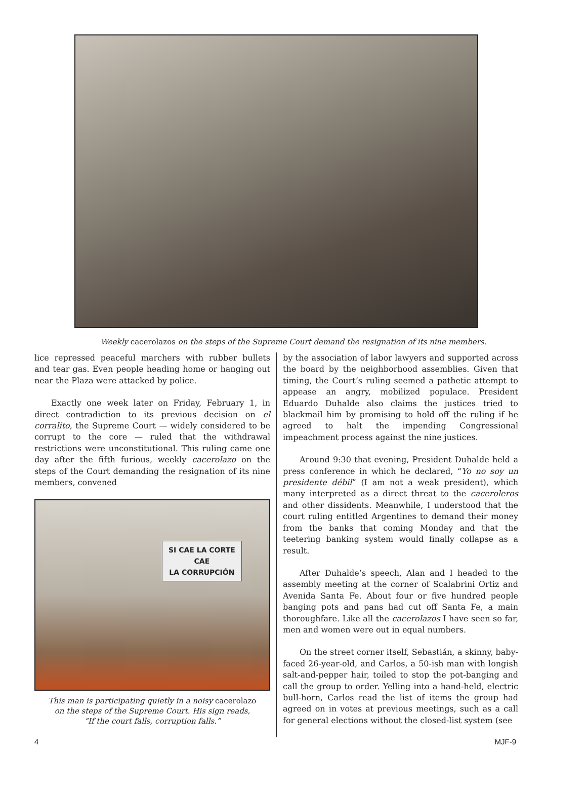Weekly cacerolazos on the steps of the Supreme Court demand the resignation of its nine members.
lice repressed peaceful marchers with rubber bullets and tear gas. Even people heading home or hanging out near the Plaza were attacked by police.
Exactly one week later on Friday, February 1, in direct contradiction to its previous decision on el corralito, the Supreme Court — widely considered to be corrupt to the core — ruled that the withdrawal restrictions were unconstitutional. This ruling came one day after the fifth furious, weekly cacerolazo on the steps of the Court demanding the resignation of its nine members, convened
SI CAE LA CORTE
CAE
LA CORRUPCIÓN
This man is participating quietly in a noisy cacerolazo
on the steps of the Supreme Court. His sign reads,
“If the court falls, corruption falls.”
by the association of labor lawyers and supported across the board by the neighborhood assemblies. Given that timing, the Court’s ruling seemed a pathetic attempt to appease an angry, mobilized populace. President Eduardo Duhalde also claims the justices tried to blackmail him by promising to hold off the ruling if he agreed to halt the impending Congressional impeachment process against the nine justices.
Around 9:30 that evening, President Duhalde held a press conference in which he declared, “Yo no soy un presidente débil” (I am not a weak president), which many interpreted as a direct threat to the caceroleros and other dissidents. Meanwhile, I understood that the court ruling entitled Argentines to demand their money from the banks that coming Monday and that the teetering banking system would finally collapse as a result.
After Duhalde’s speech, Alan and I headed to the assembly meeting at the corner of Scalabrini Ortiz and Avenida Santa Fe. About four or five hundred people banging pots and pans had cut off Santa Fe, a main thoroughfare. Like all the cacerolazos I have seen so far, men and women were out in equal numbers.
On the street corner itself, Sebastián, a skinny, baby-faced 26-year-old, and Carlos, a 50-ish man with longish salt-and-pepper hair, toiled to stop the pot-banging and call the group to order. Yelling into a hand-held, electric bull-horn, Carlos read the list of items the group had agreed on in votes at previous meetings, such as a call for general elections without the closed-list system (see
4 MJF-9